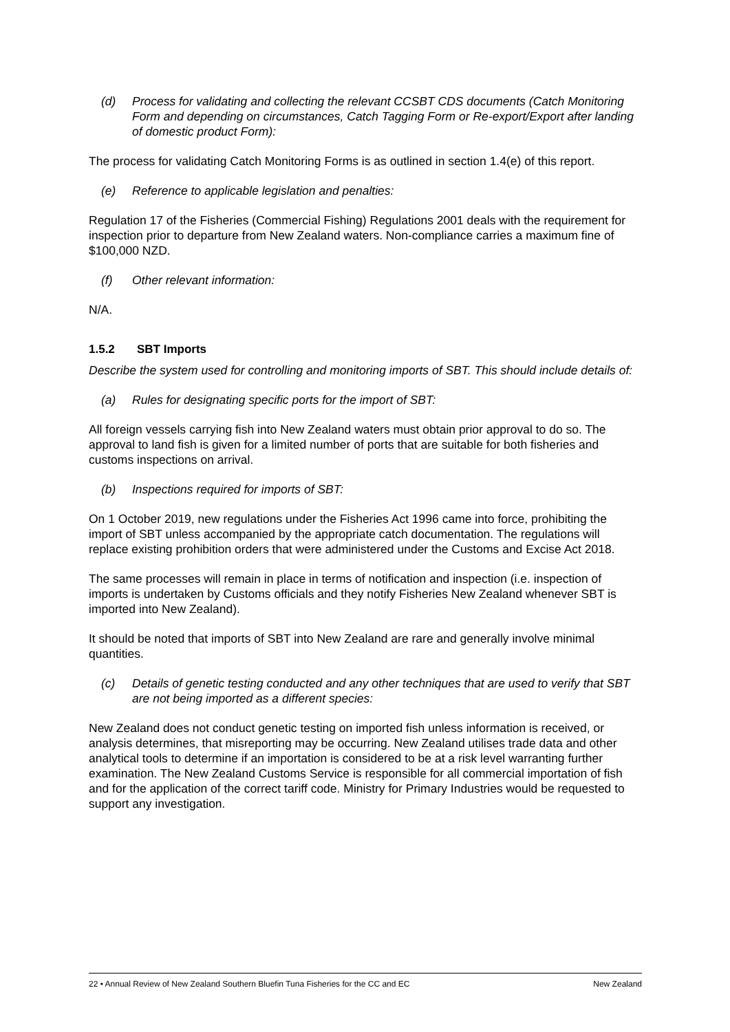(d) Process for validating and collecting the relevant CCSBT CDS documents (Catch Monitoring Form and depending on circumstances, Catch Tagging Form or Re-export/Export after landing of domestic product Form):
The process for validating Catch Monitoring Forms is as outlined in section 1.4(e) of this report.
(e) Reference to applicable legislation and penalties:
Regulation 17 of the Fisheries (Commercial Fishing) Regulations 2001 deals with the requirement for inspection prior to departure from New Zealand waters. Non-compliance carries a maximum fine of $100,000 NZD.
(f) Other relevant information:
N/A.
1.5.2 SBT Imports
Describe the system used for controlling and monitoring imports of SBT. This should include details of:
(a) Rules for designating specific ports for the import of SBT:
All foreign vessels carrying fish into New Zealand waters must obtain prior approval to do so. The approval to land fish is given for a limited number of ports that are suitable for both fisheries and customs inspections on arrival.
(b) Inspections required for imports of SBT:
On 1 October 2019, new regulations under the Fisheries Act 1996 came into force, prohibiting the import of SBT unless accompanied by the appropriate catch documentation. The regulations will replace existing prohibition orders that were administered under the Customs and Excise Act 2018.
The same processes will remain in place in terms of notification and inspection (i.e. inspection of imports is undertaken by Customs officials and they notify Fisheries New Zealand whenever SBT is imported into New Zealand).
It should be noted that imports of SBT into New Zealand are rare and generally involve minimal quantities.
(c) Details of genetic testing conducted and any other techniques that are used to verify that SBT are not being imported as a different species:
New Zealand does not conduct genetic testing on imported fish unless information is received, or analysis determines, that misreporting may be occurring. New Zealand utilises trade data and other analytical tools to determine if an importation is considered to be at a risk level warranting further examination. The New Zealand Customs Service is responsible for all commercial importation of fish and for the application of the correct tariff code. Ministry for Primary Industries would be requested to support any investigation.
22 • Annual Review of New Zealand Southern Bluefin Tuna Fisheries for the CC and EC New Zealand